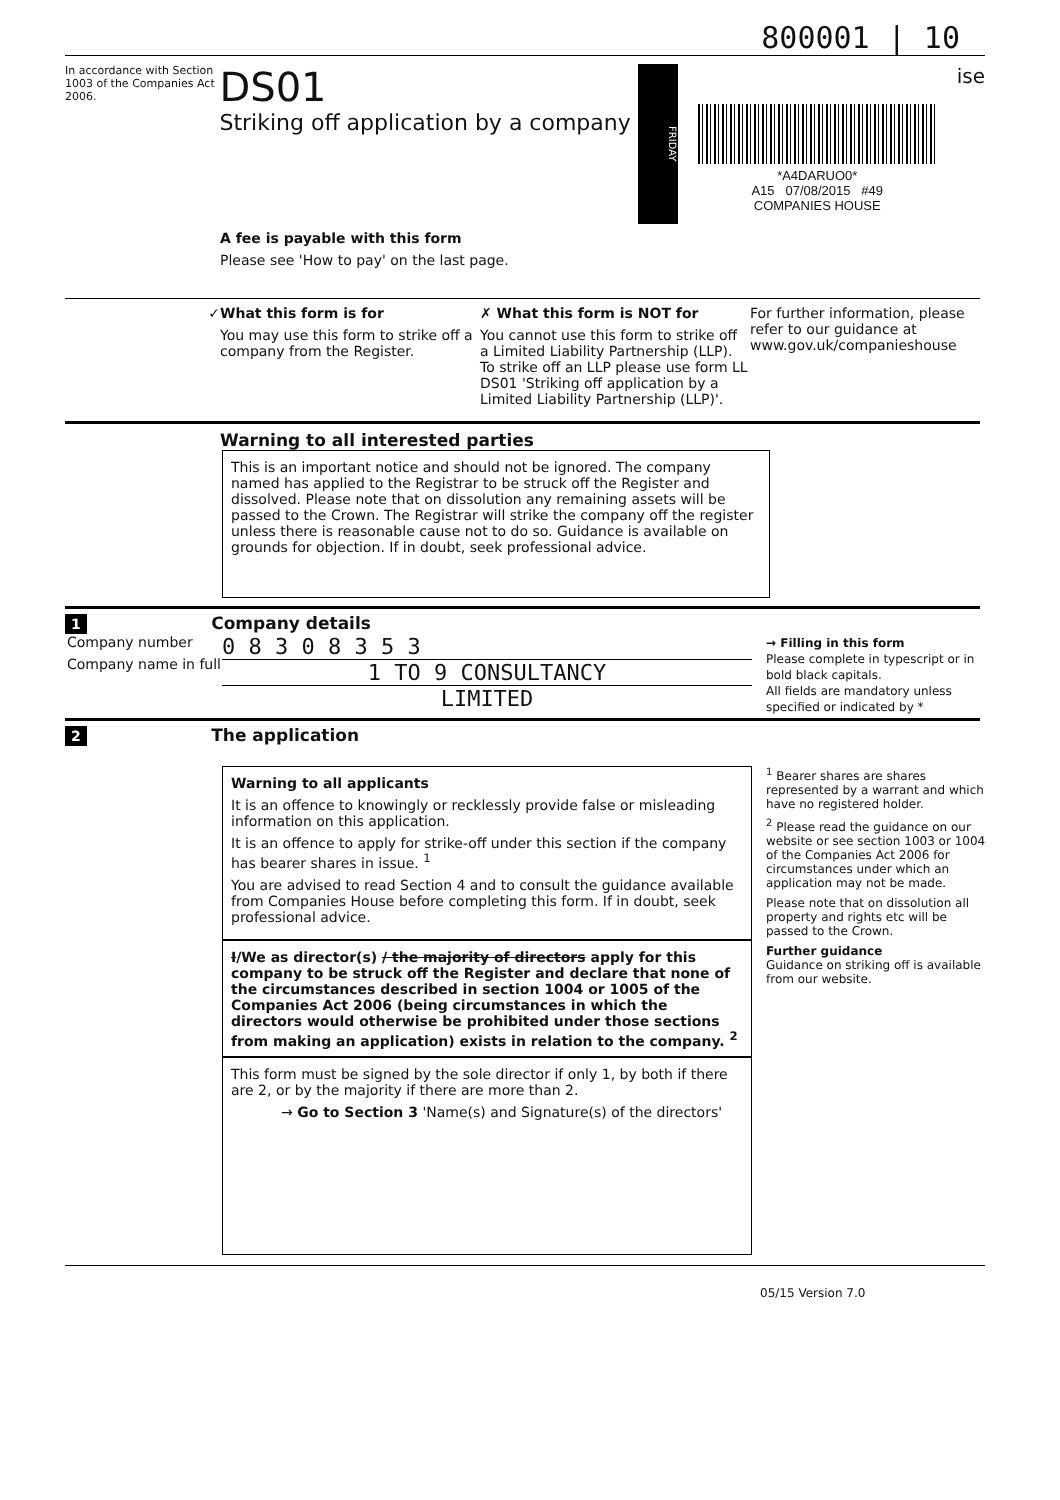800001 | 10
In accordance with Section 1003 of the Companies Act 2006.
DS01
Striking off application by a company
FRIDAY
*A4DARUO0*
A15 07/08/2015 #49
COMPANIES HOUSE
ise
A fee is payable with this form
Please see 'How to pay' on the last page.
✓ What this form is for
You may use this form to strike off a company from the Register.
✗ What this form is NOT for
You cannot use this form to strike off a Limited Liability Partnership (LLP). To strike off an LLP please use form LL DS01 'Striking off application by a Limited Liability Partnership (LLP)'.
For further information, please refer to our guidance at www.gov.uk/companieshouse
Warning to all interested parties
This is an important notice and should not be ignored. The company named has applied to the Registrar to be struck off the Register and dissolved. Please note that on dissolution any remaining assets will be passed to the Crown. The Registrar will strike the company off the register unless there is reasonable cause not to do so. Guidance is available on grounds for objection. If in doubt, seek professional advice.
1 Company details
Company number
Company name in full
0 8 3 0 8 3 5 3
1 TO 9 CONSULTANCY
LIMITED
→ Filling in this form
Please complete in typescript or in bold black capitals.
All fields are mandatory unless specified or indicated by *
2 The application
Warning to all applicants
It is an offence to knowingly or recklessly provide false or misleading information on this application.
It is an offence to apply for strike-off under this section if the company has bearer shares in issue. <sup>1</sup>
You are advised to read Section 4 and to consult the guidance available from Companies House before completing this form. If in doubt, seek professional advice.
I/We as director(s) / the majority of directors apply for this company to be struck off the Register and declare that none of the circumstances described in section 1004 or 1005 of the Companies Act 2006 (being circumstances in which the directors would otherwise be prohibited under those sections from making an application) exists in relation to the company. <sup>2</sup>
This form must be signed by the sole director if only 1, by both if there are 2, or by the majority if there are more than 2.
→ Go to Section 3 'Name(s) and Signature(s) of the directors'
<sup>1</sup> Bearer shares are shares represented by a warrant and which have no registered holder.
<sup>2</sup> Please read the guidance on our website or see section 1003 or 1004 of the Companies Act 2006 for circumstances under which an application may not be made.
Please note that on dissolution all property and rights etc will be passed to the Crown.
Further guidance
Guidance on striking off is available from our website.
05/15 Version 7.0